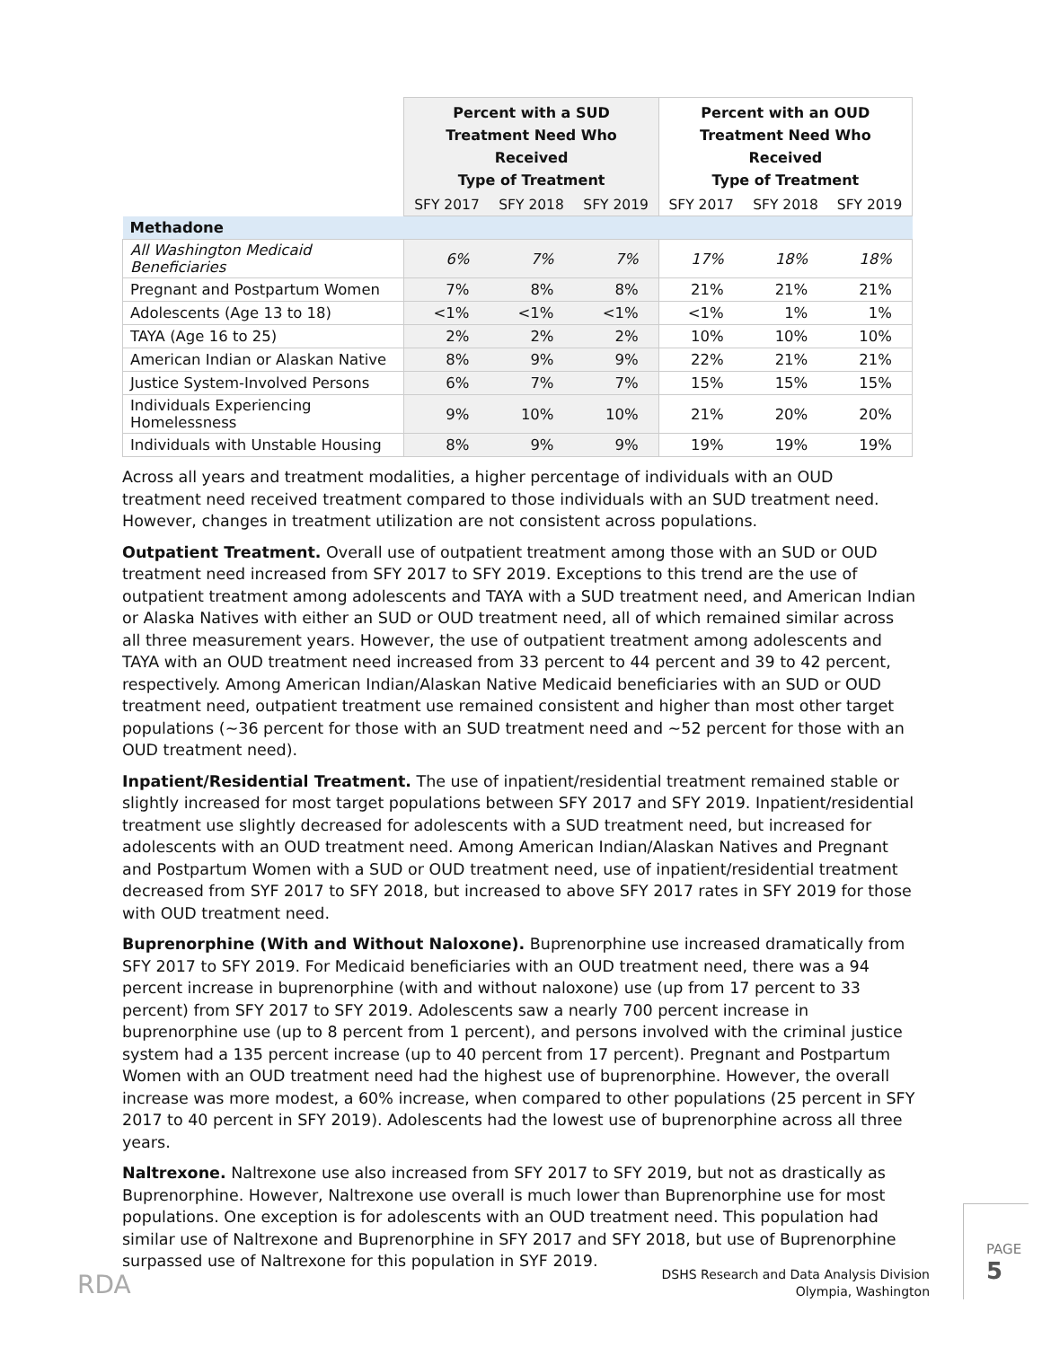| | Percent with a SUD Treatment Need Who Received Type of Treatment | | | Percent with an OUD Treatment Need Who Received Type of Treatment | | |
| --- | --- | --- | --- | --- | --- | --- |
| | SFY 2017 | SFY 2018 | SFY 2019 | SFY 2017 | SFY 2018 | SFY 2019 |
| Methadone | | | | | | |
| All Washington Medicaid Beneficiaries | 6% | 7% | 7% | 17% | 18% | 18% |
| Pregnant and Postpartum Women | 7% | 8% | 8% | 21% | 21% | 21% |
| Adolescents (Age 13 to 18) | <1% | <1% | <1% | <1% | 1% | 1% |
| TAYA (Age 16 to 25) | 2% | 2% | 2% | 10% | 10% | 10% |
| American Indian or Alaskan Native | 8% | 9% | 9% | 22% | 21% | 21% |
| Justice System-Involved Persons | 6% | 7% | 7% | 15% | 15% | 15% |
| Individuals Experiencing Homelessness | 9% | 10% | 10% | 21% | 20% | 20% |
| Individuals with Unstable Housing | 8% | 9% | 9% | 19% | 19% | 19% |
Across all years and treatment modalities, a higher percentage of individuals with an OUD treatment need received treatment compared to those individuals with an SUD treatment need. However, changes in treatment utilization are not consistent across populations.
Outpatient Treatment. Overall use of outpatient treatment among those with an SUD or OUD treatment need increased from SFY 2017 to SFY 2019. Exceptions to this trend are the use of outpatient treatment among adolescents and TAYA with a SUD treatment need, and American Indian or Alaska Natives with either an SUD or OUD treatment need, all of which remained similar across all three measurement years. However, the use of outpatient treatment among adolescents and TAYA with an OUD treatment need increased from 33 percent to 44 percent and 39 to 42 percent, respectively. Among American Indian/Alaskan Native Medicaid beneficiaries with an SUD or OUD treatment need, outpatient treatment use remained consistent and higher than most other target populations (~36 percent for those with an SUD treatment need and ~52 percent for those with an OUD treatment need).
Inpatient/Residential Treatment. The use of inpatient/residential treatment remained stable or slightly increased for most target populations between SFY 2017 and SFY 2019. Inpatient/residential treatment use slightly decreased for adolescents with a SUD treatment need, but increased for adolescents with an OUD treatment need. Among American Indian/Alaskan Natives and Pregnant and Postpartum Women with a SUD or OUD treatment need, use of inpatient/residential treatment decreased from SYF 2017 to SFY 2018, but increased to above SFY 2017 rates in SFY 2019 for those with OUD treatment need.
Buprenorphine (With and Without Naloxone). Buprenorphine use increased dramatically from SFY 2017 to SFY 2019. For Medicaid beneficiaries with an OUD treatment need, there was a 94 percent increase in buprenorphine (with and without naloxone) use (up from 17 percent to 33 percent) from SFY 2017 to SFY 2019. Adolescents saw a nearly 700 percent increase in buprenorphine use (up to 8 percent from 1 percent), and persons involved with the criminal justice system had a 135 percent increase (up to 40 percent from 17 percent). Pregnant and Postpartum Women with an OUD treatment need had the highest use of buprenorphine. However, the overall increase was more modest, a 60% increase, when compared to other populations (25 percent in SFY 2017 to 40 percent in SFY 2019). Adolescents had the lowest use of buprenorphine across all three years.
Naltrexone. Naltrexone use also increased from SFY 2017 to SFY 2019, but not as drastically as Buprenorphine. However, Naltrexone use overall is much lower than Buprenorphine use for most populations. One exception is for adolescents with an OUD treatment need. This population had similar use of Naltrexone and Buprenorphine in SFY 2017 and SFY 2018, but use of Buprenorphine surpassed use of Naltrexone for this population in SYF 2019.
RDA
DSHS Research and Data Analysis Division
Olympia, Washington
PAGE 5